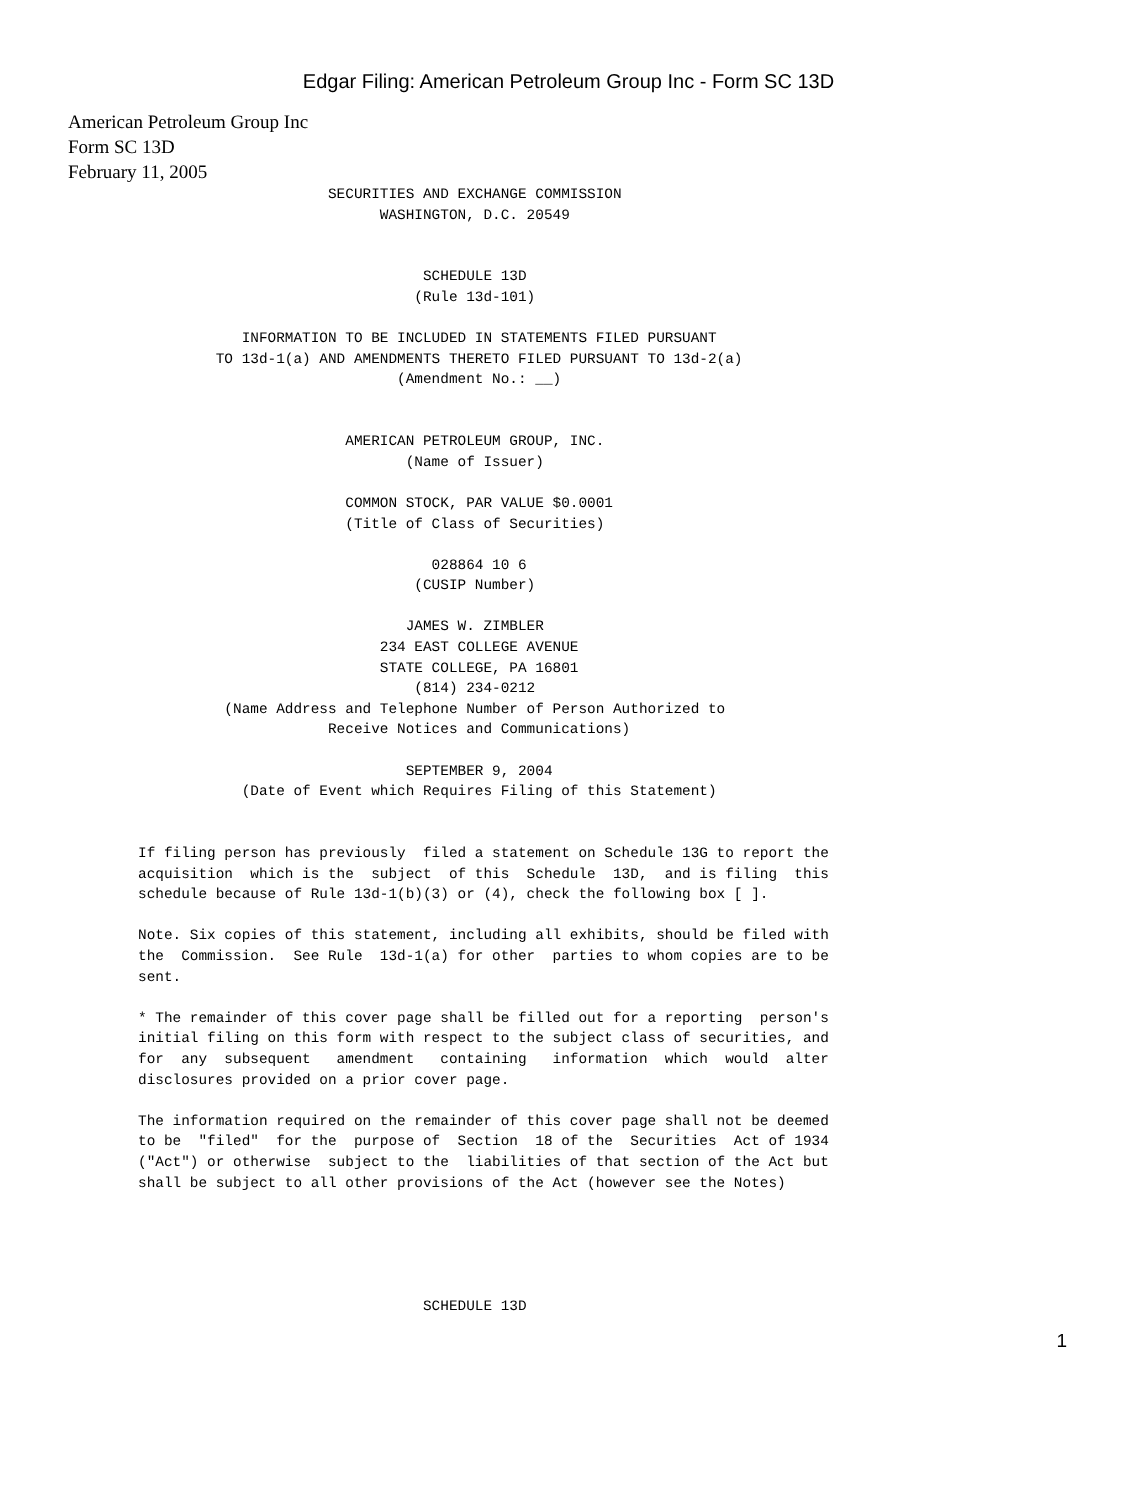Edgar Filing: American Petroleum Group Inc - Form SC 13D
American Petroleum Group Inc
Form SC 13D
February 11, 2005
                      SECURITIES AND EXCHANGE COMMISSION
                            WASHINGTON, D.C. 20549


                                 SCHEDULE 13D
                                (Rule 13d-101)

            INFORMATION TO BE INCLUDED IN STATEMENTS FILED PURSUANT
         TO 13d-1(a) AND AMENDMENTS THERETO FILED PURSUANT TO 13d-2(a)
                              (Amendment No.: __)


                        AMERICAN PETROLEUM GROUP, INC.
                               (Name of Issuer)

                        COMMON STOCK, PAR VALUE $0.0001
                        (Title of Class of Securities)

                                  028864 10 6
                                (CUSIP Number)

                               JAMES W. ZIMBLER
                            234 EAST COLLEGE AVENUE
                            STATE COLLEGE, PA 16801
                                (814) 234-0212
          (Name Address and Telephone Number of Person Authorized to
                      Receive Notices and Communications)

                               SEPTEMBER 9, 2004
            (Date of Event which Requires Filing of this Statement)


If filing person has previously  filed a statement on Schedule 13G to report the
acquisition  which is the  subject  of this  Schedule  13D,  and is filing  this
schedule because of Rule 13d-1(b)(3) or (4), check the following box [ ].

Note. Six copies of this statement, including all exhibits, should be filed with
the  Commission.  See Rule  13d-1(a) for other  parties to whom copies are to be
sent.

* The remainder of this cover page shall be filled out for a reporting  person's
initial filing on this form with respect to the subject class of securities, and
for  any  subsequent   amendment   containing   information  which  would  alter
disclosures provided on a prior cover page.

The information required on the remainder of this cover page shall not be deemed
to be  "filed"  for the  purpose of  Section  18 of the  Securities  Act of 1934
("Act") or otherwise  subject to the  liabilities of that section of the Act but
shall be subject to all other provisions of the Act (however see the Notes)





                                 SCHEDULE 13D
1